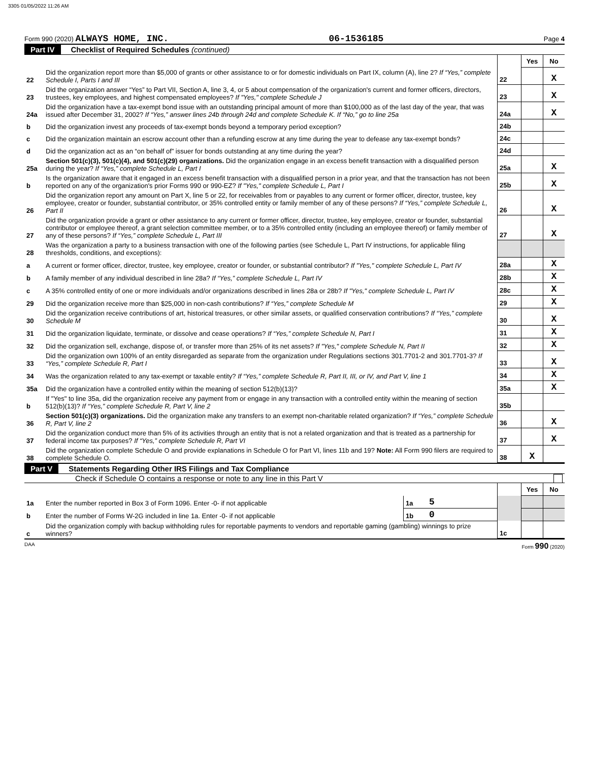3305 01/05/2022 11:26 AM
Form 990 (2020) ALWAYS HOME, INC. 06-1536185 Page 4
Part IV Checklist of Required Schedules (continued)
| | | | Yes | No |
| 22 | Did the organization report more than $5,000 of grants or other assistance to or for domestic individuals on Part IX, column (A), line 2? If “Yes,” complete Schedule I, Parts I and III | 22 | | X |
| 23 | Did the organization answer “Yes” to Part VII, Section A, line 3, 4, or 5 about compensation of the organization's current and former officers, directors, trustees, key employees, and highest compensated employees? If "Yes," complete Schedule J | 23 | | X |
| 24a | Did the organization have a tax-exempt bond issue with an outstanding principal amount of more than $100,000 as of the last day of the year, that was issued after December 31, 2002? If “Yes,” answer lines 24b through 24d and complete Schedule K. If “No,” go to line 25a | 24a | | X |
| b | Did the organization invest any proceeds of tax-exempt bonds beyond a temporary period exception? | 24b | | |
| c | Did the organization maintain an escrow account other than a refunding escrow at any time during the year to defease any tax-exempt bonds? | 24c | | |
| d | Did the organization act as an “on behalf of” issuer for bonds outstanding at any time during the year? | 24d | | |
| 25a | Section 501(c)(3), 501(c)(4), and 501(c)(29) organizations. Did the organization engage in an excess benefit transaction with a disqualified person during the year? If “Yes,” complete Schedule L, Part I | 25a | | X |
| b | Is the organization aware that it engaged in an excess benefit transaction with a disqualified person in a prior year, and that the transaction has not been reported on any of the organization's prior Forms 990 or 990-EZ? If "Yes," complete Schedule L, Part I | 25b | | X |
| 26 | Did the organization report any amount on Part X, line 5 or 22, for receivables from or payables to any current or former officer, director, trustee, key employee, creator or founder, substantial contributor, or 35% controlled entity or family member of any of these persons? If “Yes,” complete Schedule L, Part II | 26 | | X |
| 27 | Did the organization provide a grant or other assistance to any current or former officer, director, trustee, key employee, creator or founder, substantial contributor or employee thereof, a grant selection committee member, or to a 35% controlled entity (including an employee thereof) or family member of any of these persons? If “Yes,” complete Schedule L, Part III | 27 | | X |
| 28 | Was the organization a party to a business transaction with one of the following parties (see Schedule L, Part IV instructions, for applicable filing thresholds, conditions, and exceptions): | | | |
| a | A current or former officer, director, trustee, key employee, creator or founder, or substantial contributor? If "Yes," complete Schedule L, Part IV | 28a | | X |
| b | A family member of any individual described in line 28a? If “Yes,” complete Schedule L, Part IV | 28b | | X |
| c | A 35% controlled entity of one or more individuals and/or organizations described in lines 28a or 28b? If "Yes," complete Schedule L, Part IV | 28c | | X |
| 29 | Did the organization receive more than $25,000 in non-cash contributions? If “Yes,” complete Schedule M | 29 | | X |
| 30 | Did the organization receive contributions of art, historical treasures, or other similar assets, or qualified conservation contributions? If “Yes,” complete Schedule M | 30 | | X |
| 31 | Did the organization liquidate, terminate, or dissolve and cease operations? If “Yes,” complete Schedule N, Part I | 31 | | X |
| 32 | Did the organization sell, exchange, dispose of, or transfer more than 25% of its net assets? If "Yes," complete Schedule N, Part II | 32 | | X |
| 33 | Did the organization own 100% of an entity disregarded as separate from the organization under Regulations sections 301.7701-2 and 301.7701-3? If “Yes,” complete Schedule R, Part I | 33 | | X |
| 34 | Was the organization related to any tax-exempt or taxable entity? If “Yes,” complete Schedule R, Part II, III, or IV, and Part V, line 1 | 34 | | X |
| 35a | Did the organization have a controlled entity within the meaning of section 512(b)(13)? | 35a | | X |
| b | If "Yes" to line 35a, did the organization receive any payment from or engage in any transaction with a controlled entity within the meaning of section 512(b)(13)? If “Yes,” complete Schedule R, Part V, line 2 | 35b | | |
| 36 | Section 501(c)(3) organizations. Did the organization make any transfers to an exempt non-charitable related organization? If “Yes,” complete Schedule R, Part V, line 2 | 36 | | X |
| 37 | Did the organization conduct more than 5% of its activities through an entity that is not a related organization and that is treated as a partnership for federal income tax purposes? If “Yes,” complete Schedule R, Part VI | 37 | | X |
| 38 | Did the organization complete Schedule O and provide explanations in Schedule O for Part VI, lines 11b and 19? Note: All Form 990 filers are required to complete Schedule O. | 38 | X | |
Part V Statements Regarding Other IRS Filings and Tax Compliance
Check if Schedule O contains a response or note to any line in this Part V
| | | | | | Yes | No |
| 1a | Enter the number reported in Box 3 of Form 1096. Enter -0- if not applicable | 1a | 5 | | | |
| b | Enter the number of Forms W-2G included in line 1a. Enter -0- if not applicable | 1b | 0 | | | |
| c | Did the organization comply with backup withholding rules for reportable payments to vendors and reportable gaming (gambling) winnings to prize winners? | | | 1c | | |
DAA Form 990 (2020)